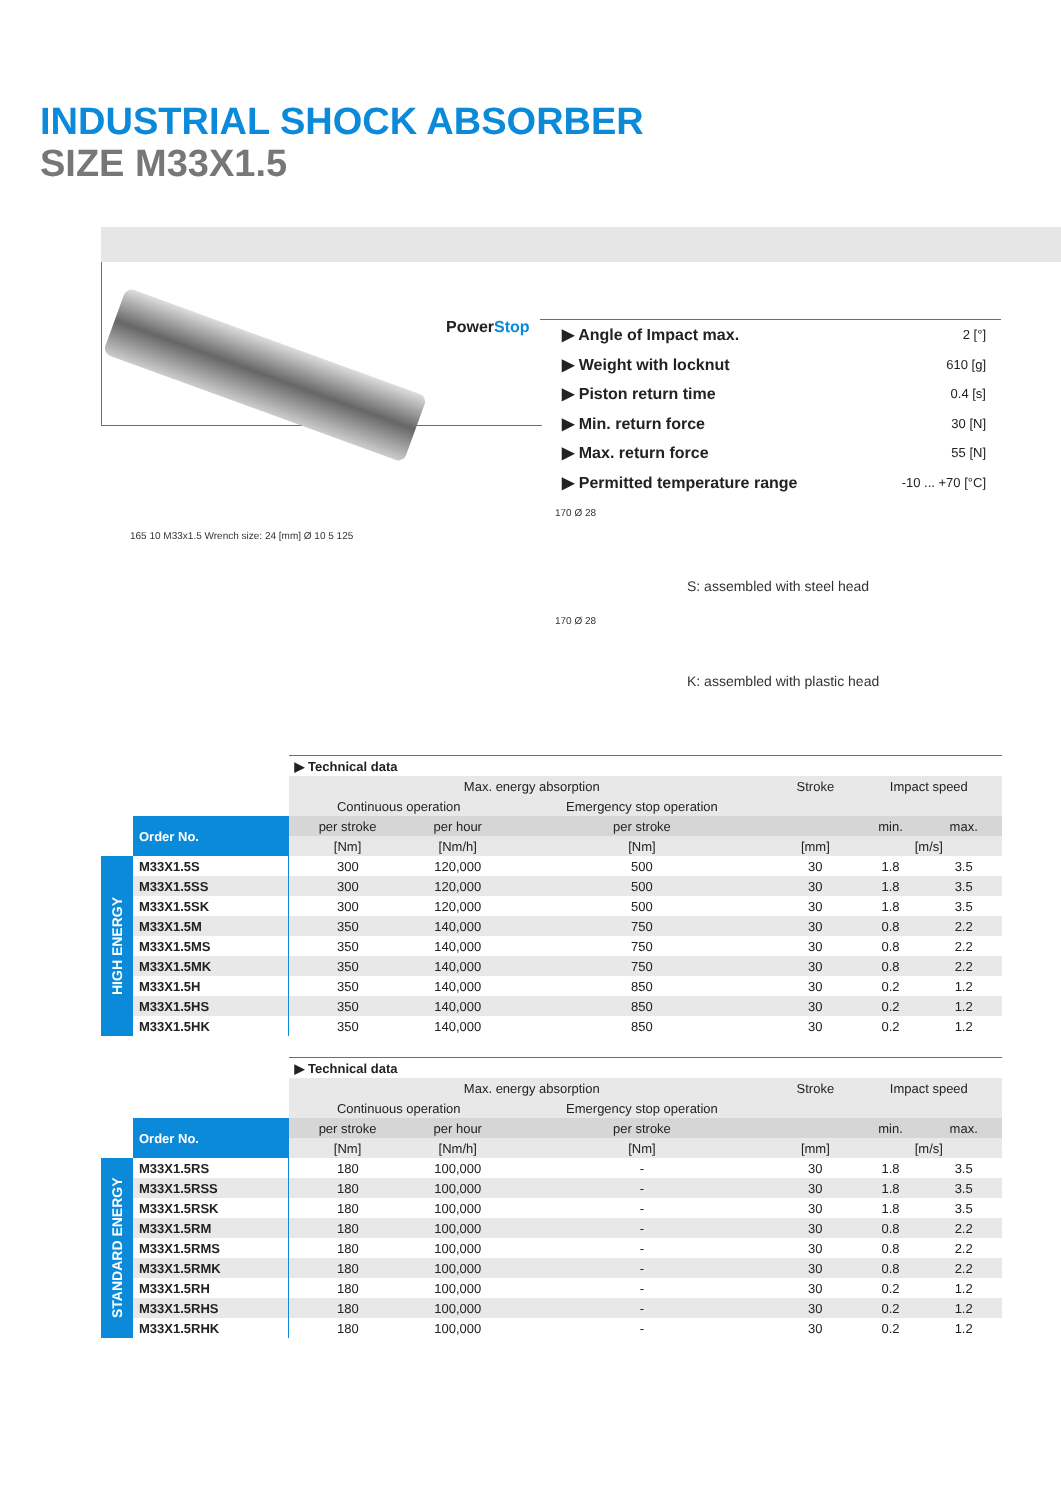INDUSTRIAL SHOCK ABSORBER
SIZE M33X1.5
PowerStop
▶ Angle of Impact max. 2 [°]
▶ Weight with locknut 610 [g]
▶ Piston return time 0.4 [s]
▶ Min. return force 30 [N]
▶ Max. return force 55 [N]
▶ Permitted temperature range -10 ... +70 [°C]
165 10 M33x1.5 Wrench size: 24 [mm] Ø 10 5 125
170 Ø 28
S: assembled with steel head
170 Ø 28
K: assembled with plastic head
| | | ▶ Technical data | | | | | |
| | | Max. energy absorption | | | Stroke | Impact speed | |
| | | Continuous operation | | Emergency stop operation | | | |
| | Order No. | per stroke | per hour | per stroke | | min. | max. |
| | | [Nm] | [Nm/h] | [Nm] | [mm] | [m/s] | |
| HIGH ENERGY | M33X1.5S | 300 | 120,000 | 500 | 30 | 1.8 | 3.5 |
| | M33X1.5SS | 300 | 120,000 | 500 | 30 | 1.8 | 3.5 |
| | M33X1.5SK | 300 | 120,000 | 500 | 30 | 1.8 | 3.5 |
| | M33X1.5M | 350 | 140,000 | 750 | 30 | 0.8 | 2.2 |
| | M33X1.5MS | 350 | 140,000 | 750 | 30 | 0.8 | 2.2 |
| | M33X1.5MK | 350 | 140,000 | 750 | 30 | 0.8 | 2.2 |
| | M33X1.5H | 350 | 140,000 | 850 | 30 | 0.2 | 1.2 |
| | M33X1.5HS | 350 | 140,000 | 850 | 30 | 0.2 | 1.2 |
| | M33X1.5HK | 350 | 140,000 | 850 | 30 | 0.2 | 1.2 |
| | | ▶ Technical data | | | | | |
| | | Max. energy absorption | | | Stroke | Impact speed | |
| | | Continuous operation | | Emergency stop operation | | | |
| | Order No. | per stroke | per hour | per stroke | | min. | max. |
| | | [Nm] | [Nm/h] | [Nm] | [mm] | [m/s] | |
| STANDARD ENERGY | M33X1.5RS | 180 | 100,000 | - | 30 | 1.8 | 3.5 |
| | M33X1.5RSS | 180 | 100,000 | - | 30 | 1.8 | 3.5 |
| | M33X1.5RSK | 180 | 100,000 | - | 30 | 1.8 | 3.5 |
| | M33X1.5RM | 180 | 100,000 | - | 30 | 0.8 | 2.2 |
| | M33X1.5RMS | 180 | 100,000 | - | 30 | 0.8 | 2.2 |
| | M33X1.5RMK | 180 | 100,000 | - | 30 | 0.8 | 2.2 |
| | M33X1.5RH | 180 | 100,000 | - | 30 | 0.2 | 1.2 |
| | M33X1.5RHS | 180 | 100,000 | - | 30 | 0.2 | 1.2 |
| | M33X1.5RHK | 180 | 100,000 | - | 30 | 0.2 | 1.2 |